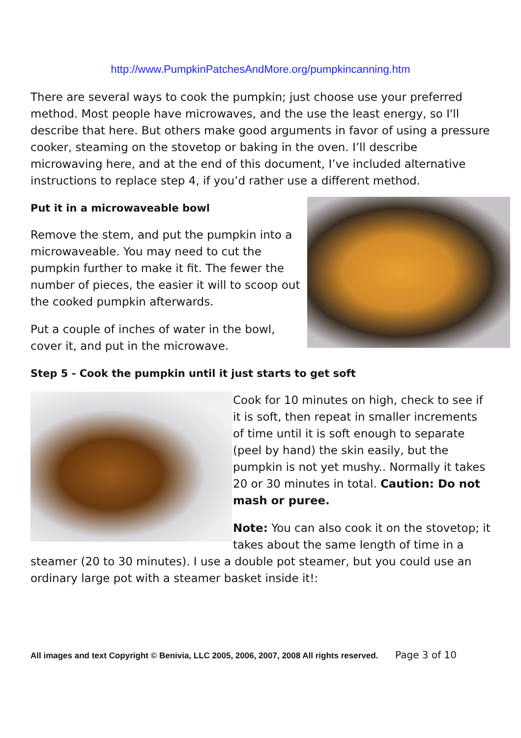http://www.PumpkinPatchesAndMore.org/pumpkincanning.htm
There are several ways to cook the pumpkin; just choose use your preferred method. Most people have microwaves, and the use the least energy, so I'll describe that here. But others make good arguments in favor of using a pressure cooker, steaming on the stovetop or baking in the oven. I’ll describe microwaving here, and at the end of this document, I’ve included alternative instructions to replace step 4, if you’d rather use a different method.
Put it in a microwaveable bowl
Remove the stem, and put the pumpkin into a microwaveable. You may need to cut the pumpkin further to make it fit. The fewer the number of pieces, the easier it will to scoop out the cooked pumpkin afterwards.
Put a couple of inches of water in the bowl, cover it, and put in the microwave.
Step 5 - Cook the pumpkin until it just starts to get soft
Cook for 10 minutes on high, check to see if it is soft, then repeat in smaller increments of time until it is soft enough to separate (peel by hand) the skin easily, but the pumpkin is not yet mushy.. Normally it takes 20 or 30 minutes in total. Caution: Do not mash or puree.
Note: You can also cook it on the stovetop; it takes about the same length of time in a steamer (20 to 30 minutes). I use a double pot steamer, but you could use an ordinary large pot with a steamer basket inside it!:
All images and text Copyright © Benivia, LLC 2005, 2006, 2007, 2008 All rights reserved. Page 3 of 10